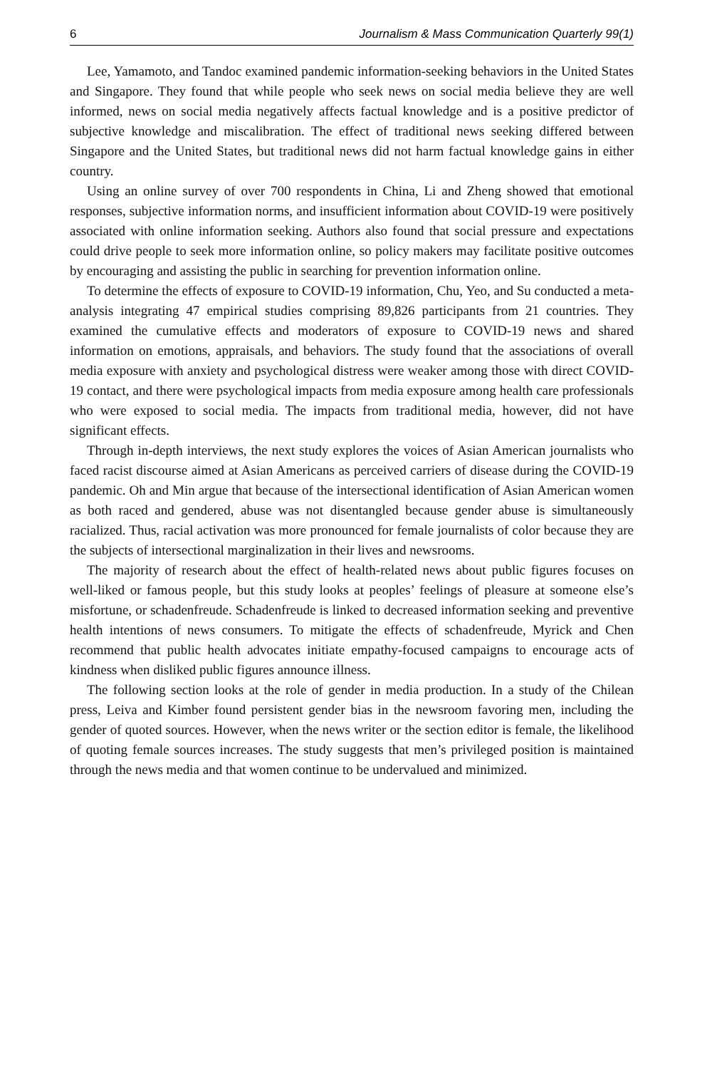6 Journalism & Mass Communication Quarterly 99(1)
Lee, Yamamoto, and Tandoc examined pandemic information-seeking behaviors in the United States and Singapore. They found that while people who seek news on social media believe they are well informed, news on social media negatively affects factual knowledge and is a positive predictor of subjective knowledge and miscalibration. The effect of traditional news seeking differed between Singapore and the United States, but traditional news did not harm factual knowledge gains in either country.
Using an online survey of over 700 respondents in China, Li and Zheng showed that emotional responses, subjective information norms, and insufficient information about COVID-19 were positively associated with online information seeking. Authors also found that social pressure and expectations could drive people to seek more information online, so policy makers may facilitate positive outcomes by encouraging and assisting the public in searching for prevention information online.
To determine the effects of exposure to COVID-19 information, Chu, Yeo, and Su conducted a meta-analysis integrating 47 empirical studies comprising 89,826 participants from 21 countries. They examined the cumulative effects and moderators of exposure to COVID-19 news and shared information on emotions, appraisals, and behaviors. The study found that the associations of overall media exposure with anxiety and psychological distress were weaker among those with direct COVID-19 contact, and there were psychological impacts from media exposure among health care professionals who were exposed to social media. The impacts from traditional media, however, did not have significant effects.
Through in-depth interviews, the next study explores the voices of Asian American journalists who faced racist discourse aimed at Asian Americans as perceived carriers of disease during the COVID-19 pandemic. Oh and Min argue that because of the intersectional identification of Asian American women as both raced and gendered, abuse was not disentangled because gender abuse is simultaneously racialized. Thus, racial activation was more pronounced for female journalists of color because they are the subjects of intersectional marginalization in their lives and newsrooms.
The majority of research about the effect of health-related news about public figures focuses on well-liked or famous people, but this study looks at peoples’ feelings of pleasure at someone else’s misfortune, or schadenfreude. Schadenfreude is linked to decreased information seeking and preventive health intentions of news consumers. To mitigate the effects of schadenfreude, Myrick and Chen recommend that public health advocates initiate empathy-focused campaigns to encourage acts of kindness when disliked public figures announce illness.
The following section looks at the role of gender in media production. In a study of the Chilean press, Leiva and Kimber found persistent gender bias in the newsroom favoring men, including the gender of quoted sources. However, when the news writer or the section editor is female, the likelihood of quoting female sources increases. The study suggests that men’s privileged position is maintained through the news media and that women continue to be undervalued and minimized.